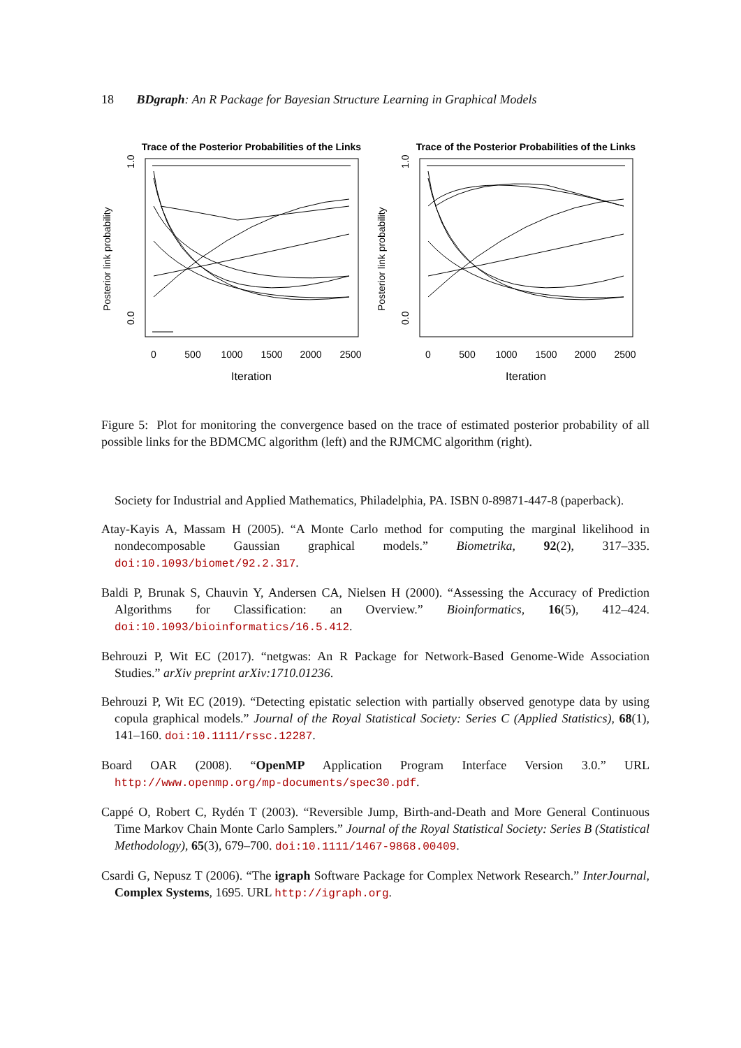18 BDgraph: An R Package for Bayesian Structure Learning in Graphical Models
Trace of the Posterior Probabilities of the Links
0.0
1.0
Posterior link probability
0
500
1000
1500
2000
2500
Iteration
Trace of the Posterior Probabilities of the Links
0.0
1.0
Posterior link probability
0
500
1000
1500
2000
2500
Iteration
Figure 5: Plot for monitoring the convergence based on the trace of estimated posterior probability of all possible links for the BDMCMC algorithm (left) and the RJMCMC algorithm (right).
Society for Industrial and Applied Mathematics, Philadelphia, PA. ISBN 0-89871-447-8 (paperback).
Atay-Kayis A, Massam H (2005). “A Monte Carlo method for computing the marginal likelihood in nondecomposable Gaussian graphical models.” Biometrika, 92(2), 317–335. doi:10.1093/biomet/92.2.317.
Baldi P, Brunak S, Chauvin Y, Andersen CA, Nielsen H (2000). “Assessing the Accuracy of Prediction Algorithms for Classification: an Overview.” Bioinformatics, 16(5), 412–424. doi:10.1093/bioinformatics/16.5.412.
Behrouzi P, Wit EC (2017). “netgwas: An R Package for Network-Based Genome-Wide Association Studies.” arXiv preprint arXiv:1710.01236.
Behrouzi P, Wit EC (2019). “Detecting epistatic selection with partially observed genotype data by using copula graphical models.” Journal of the Royal Statistical Society: Series C (Applied Statistics), 68(1), 141–160. doi:10.1111/rssc.12287.
Board OAR (2008). “OpenMP Application Program Interface Version 3.0.” URL http://www.openmp.org/mp-documents/spec30.pdf.
Cappé O, Robert C, Rydén T (2003). “Reversible Jump, Birth-and-Death and More General Continuous Time Markov Chain Monte Carlo Samplers.” Journal of the Royal Statistical Society: Series B (Statistical Methodology), 65(3), 679–700. doi:10.1111/1467-9868.00409.
Csardi G, Nepusz T (2006). “The igraph Software Package for Complex Network Research.” InterJournal, Complex Systems, 1695. URL http://igraph.org.